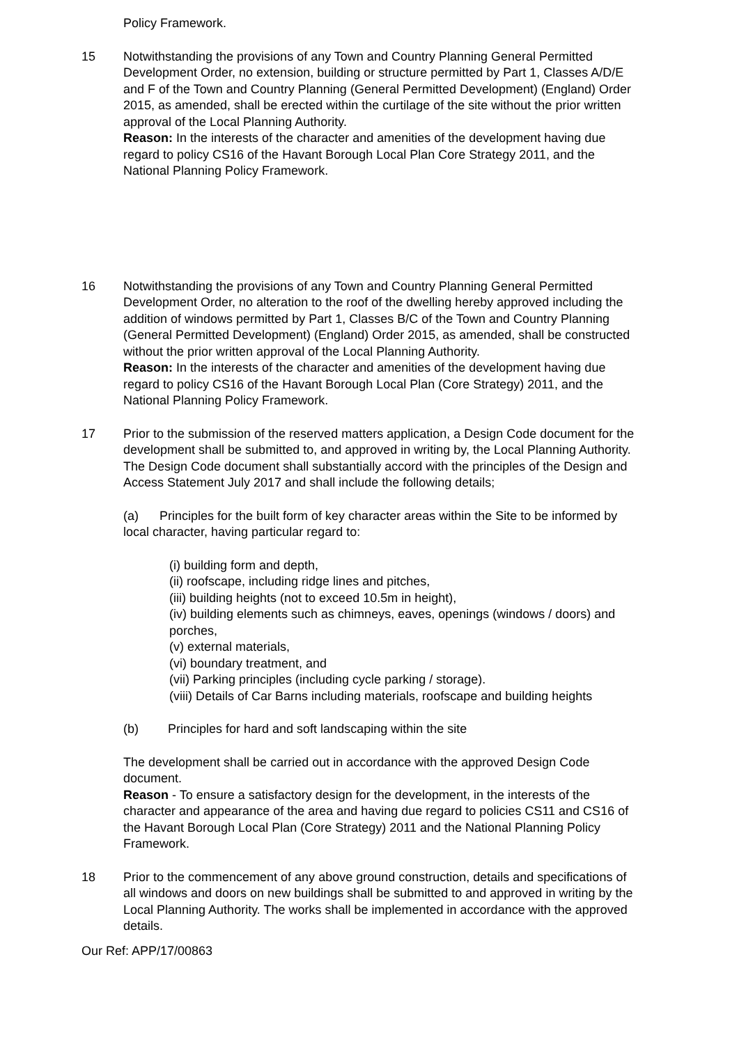Policy Framework.
15 Notwithstanding the provisions of any Town and Country Planning General Permitted Development Order, no extension, building or structure permitted by Part 1, Classes A/D/E and F of the Town and Country Planning (General Permitted Development) (England) Order 2015, as amended, shall be erected within the curtilage of the site without the prior written approval of the Local Planning Authority.
Reason: In the interests of the character and amenities of the development having due regard to policy CS16 of the Havant Borough Local Plan Core Strategy 2011, and the National Planning Policy Framework.
16 Notwithstanding the provisions of any Town and Country Planning General Permitted Development Order, no alteration to the roof of the dwelling hereby approved including the addition of windows permitted by Part 1, Classes B/C of the Town and Country Planning (General Permitted Development) (England) Order 2015, as amended, shall be constructed without the prior written approval of the Local Planning Authority.
Reason: In the interests of the character and amenities of the development having due regard to policy CS16 of the Havant Borough Local Plan (Core Strategy) 2011, and the National Planning Policy Framework.
17 Prior to the submission of the reserved matters application, a Design Code document for the development shall be submitted to, and approved in writing by, the Local Planning Authority. The Design Code document shall substantially accord with the principles of the Design and Access Statement July 2017 and shall include the following details;
(a) Principles for the built form of key character areas within the Site to be informed by local character, having particular regard to:
(i) building form and depth,
(ii) roofscape, including ridge lines and pitches,
(iii) building heights (not to exceed 10.5m in height),
(iv) building elements such as chimneys, eaves, openings (windows / doors) and porches,
(v) external materials,
(vi) boundary treatment, and
(vii) Parking principles (including cycle parking / storage).
(viii) Details of Car Barns including materials, roofscape and building heights
(b) Principles for hard and soft landscaping within the site
The development shall be carried out in accordance with the approved Design Code document.
Reason - To ensure a satisfactory design for the development, in the interests of the character and appearance of the area and having due regard to policies CS11 and CS16 of the Havant Borough Local Plan (Core Strategy) 2011 and the National Planning Policy Framework.
18 Prior to the commencement of any above ground construction, details and specifications of all windows and doors on new buildings shall be submitted to and approved in writing by the Local Planning Authority. The works shall be implemented in accordance with the approved details.
Our Ref: APP/17/00863